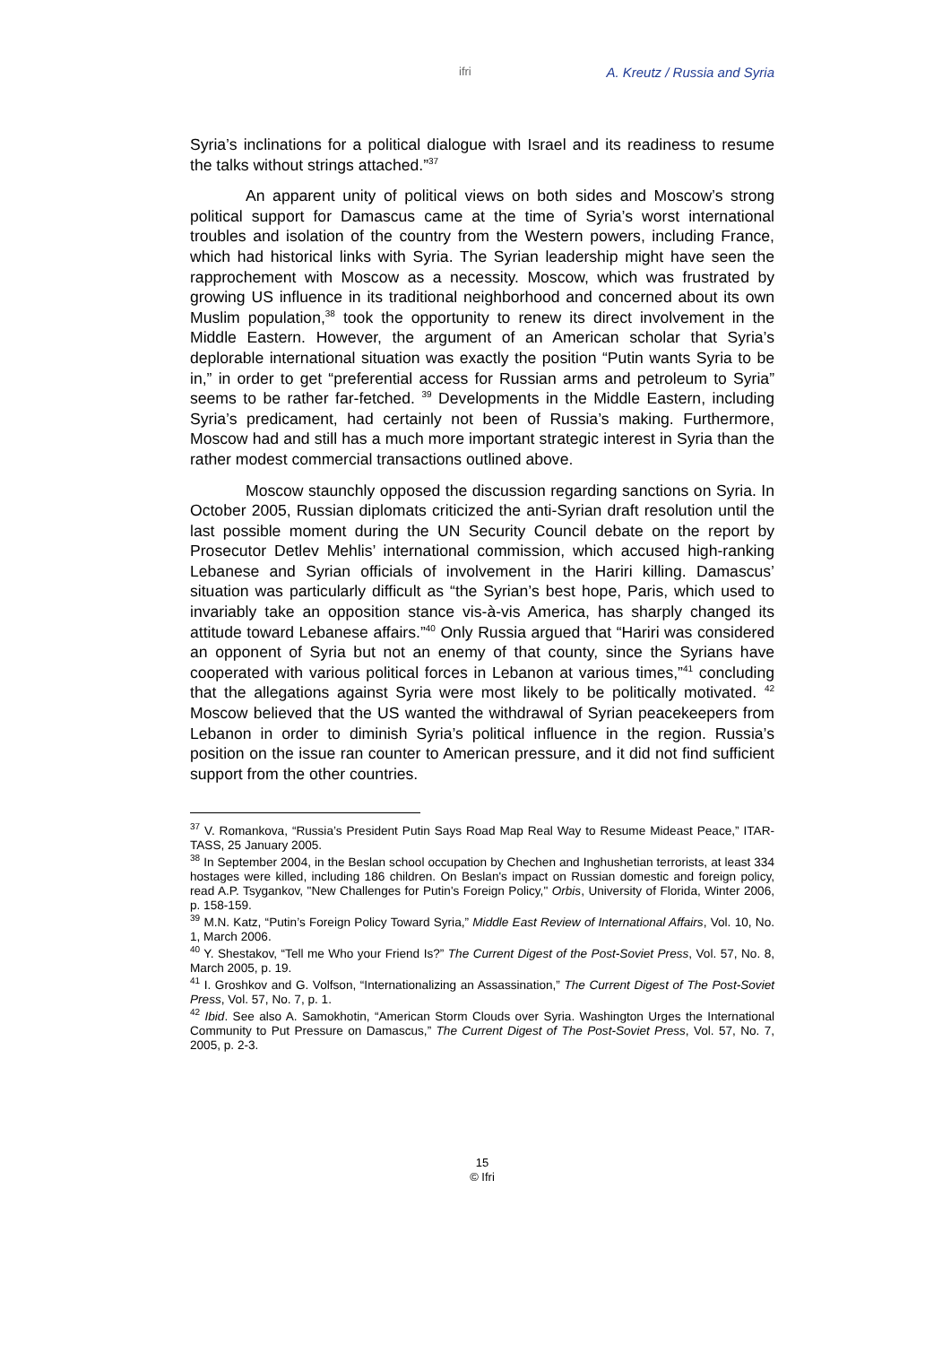ifri A. Kreutz / Russia and Syria
Syria’s inclinations for a political dialogue with Israel and its readiness to resume the talks without strings attached.”<sup>37</sup>
An apparent unity of political views on both sides and Moscow’s strong political support for Damascus came at the time of Syria’s worst international troubles and isolation of the country from the Western powers, including France, which had historical links with Syria. The Syrian leadership might have seen the rapprochement with Moscow as a necessity. Moscow, which was frustrated by growing US influence in its traditional neighborhood and concerned about its own Muslim population,<sup>38</sup> took the opportunity to renew its direct involvement in the Middle Eastern. However, the argument of an American scholar that Syria’s deplorable international situation was exactly the position “Putin wants Syria to be in,” in order to get “preferential access for Russian arms and petroleum to Syria” seems to be rather far-fetched. <sup>39</sup> Developments in the Middle Eastern, including Syria’s predicament, had certainly not been of Russia’s making. Furthermore, Moscow had and still has a much more important strategic interest in Syria than the rather modest commercial transactions outlined above.
Moscow staunchly opposed the discussion regarding sanctions on Syria. In October 2005, Russian diplomats criticized the anti-Syrian draft resolution until the last possible moment during the UN Security Council debate on the report by Prosecutor Detlev Mehlis’ international commission, which accused high-ranking Lebanese and Syrian officials of involvement in the Hariri killing. Damascus’ situation was particularly difficult as “the Syrian’s best hope, Paris, which used to invariably take an opposition stance vis-à-vis America, has sharply changed its attitude toward Lebanese affairs.”<sup>40</sup> Only Russia argued that “Hariri was considered an opponent of Syria but not an enemy of that county, since the Syrians have cooperated with various political forces in Lebanon at various times,”<sup>41</sup> concluding that the allegations against Syria were most likely to be politically motivated. <sup>42</sup> Moscow believed that the US wanted the withdrawal of Syrian peacekeepers from Lebanon in order to diminish Syria’s political influence in the region. Russia’s position on the issue ran counter to American pressure, and it did not find sufficient support from the other countries.
<sup>37</sup> V. Romankova, “Russia’s President Putin Says Road Map Real Way to Resume Mideast Peace,” ITAR-TASS, 25 January 2005.
<sup>38</sup> In September 2004, in the Beslan school occupation by Chechen and Inghushetian terrorists, at least 334 hostages were killed, including 186 children. On Beslan's impact on Russian domestic and foreign policy, read A.P. Tsygankov, "New Challenges for Putin's Foreign Policy," Orbis, University of Florida, Winter 2006, p. 158-159.
<sup>39</sup> M.N. Katz, “Putin’s Foreign Policy Toward Syria,” Middle East Review of International Affairs, Vol. 10, No. 1, March 2006.
<sup>40</sup> Y. Shestakov, “Tell me Who your Friend Is?” The Current Digest of the Post-Soviet Press, Vol. 57, No. 8, March 2005, p. 19.
<sup>41</sup> I. Groshkov and G. Volfson, “Internationalizing an Assassination,” The Current Digest of The Post-Soviet Press, Vol. 57, No. 7, p. 1.
<sup>42</sup> Ibid. See also A. Samokhotin, “American Storm Clouds over Syria. Washington Urges the International Community to Put Pressure on Damascus,” The Current Digest of The Post-Soviet Press, Vol. 57, No. 7, 2005, p. 2-3.
15
© Ifri